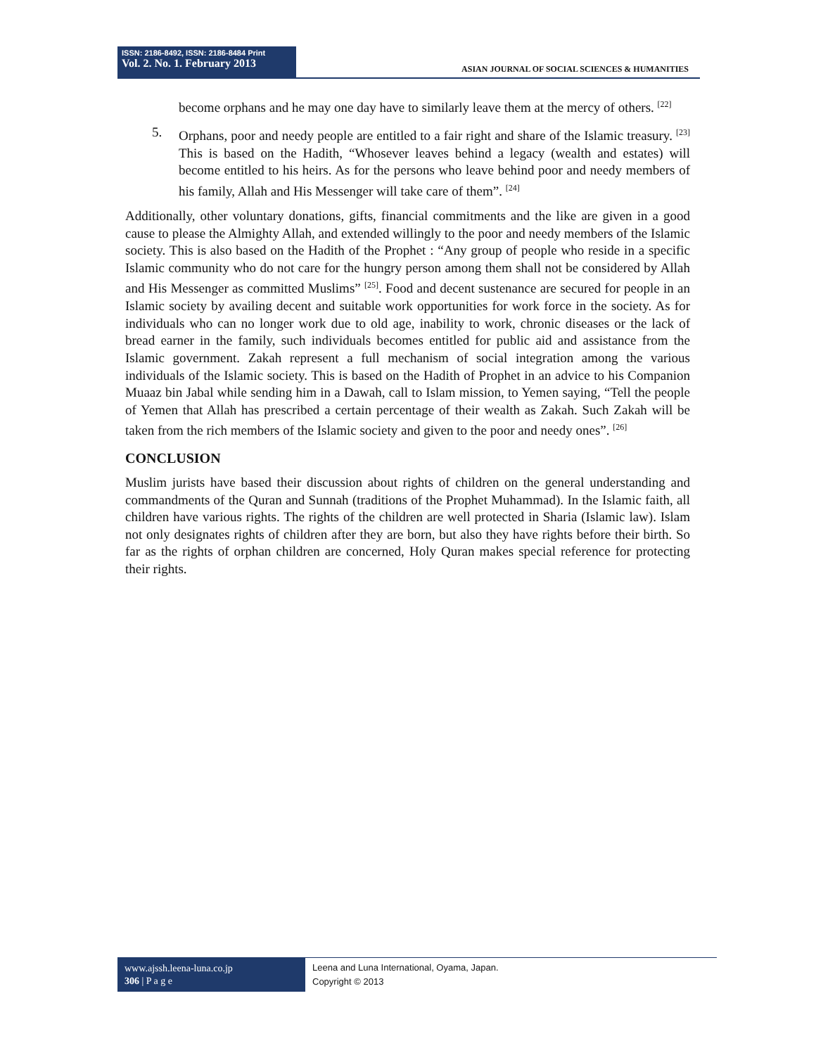ISSN: 2186-8492, ISSN: 2186-8484 Print
Vol. 2. No. 1. February 2013
ASIAN JOURNAL OF SOCIAL SCIENCES & HUMANITIES
become orphans and he may one day have to similarly leave them at the mercy of others. <sup>[22]</sup>
5. Orphans, poor and needy people are entitled to a fair right and share of the Islamic treasury. <sup>[23]</sup> This is based on the Hadith, “Whosever leaves behind a legacy (wealth and estates) will become entitled to his heirs. As for the persons who leave behind poor and needy members of his family, Allah and His Messenger will take care of them”. <sup>[24]</sup>
Additionally, other voluntary donations, gifts, financial commitments and the like are given in a good cause to please the Almighty Allah, and extended willingly to the poor and needy members of the Islamic society. This is also based on the Hadith of the Prophet : “Any group of people who reside in a specific Islamic community who do not care for the hungry person among them shall not be considered by Allah and His Messenger as committed Muslims” <sup>[25]</sup>. Food and decent sustenance are secured for people in an Islamic society by availing decent and suitable work opportunities for work force in the society. As for individuals who can no longer work due to old age, inability to work, chronic diseases or the lack of bread earner in the family, such individuals becomes entitled for public aid and assistance from the Islamic government. Zakah represent a full mechanism of social integration among the various individuals of the Islamic society. This is based on the Hadith of Prophet in an advice to his Companion Muaaz bin Jabal while sending him in a Dawah, call to Islam mission, to Yemen saying, “Tell the people of Yemen that Allah has prescribed a certain percentage of their wealth as Zakah. Such Zakah will be taken from the rich members of the Islamic society and given to the poor and needy ones”. <sup>[26]</sup>
CONCLUSION
Muslim jurists have based their discussion about rights of children on the general understanding and commandments of the Quran and Sunnah (traditions of the Prophet Muhammad). In the Islamic faith, all children have various rights. The rights of the children are well protected in Sharia (Islamic law). Islam not only designates rights of children after they are born, but also they have rights before their birth. So far as the rights of orphan children are concerned, Holy Quran makes special reference for protecting their rights.
www.ajssh.leena-luna.co.jp
306 | P a g e
Leena and Luna International, Oyama, Japan.
Copyright © 2013